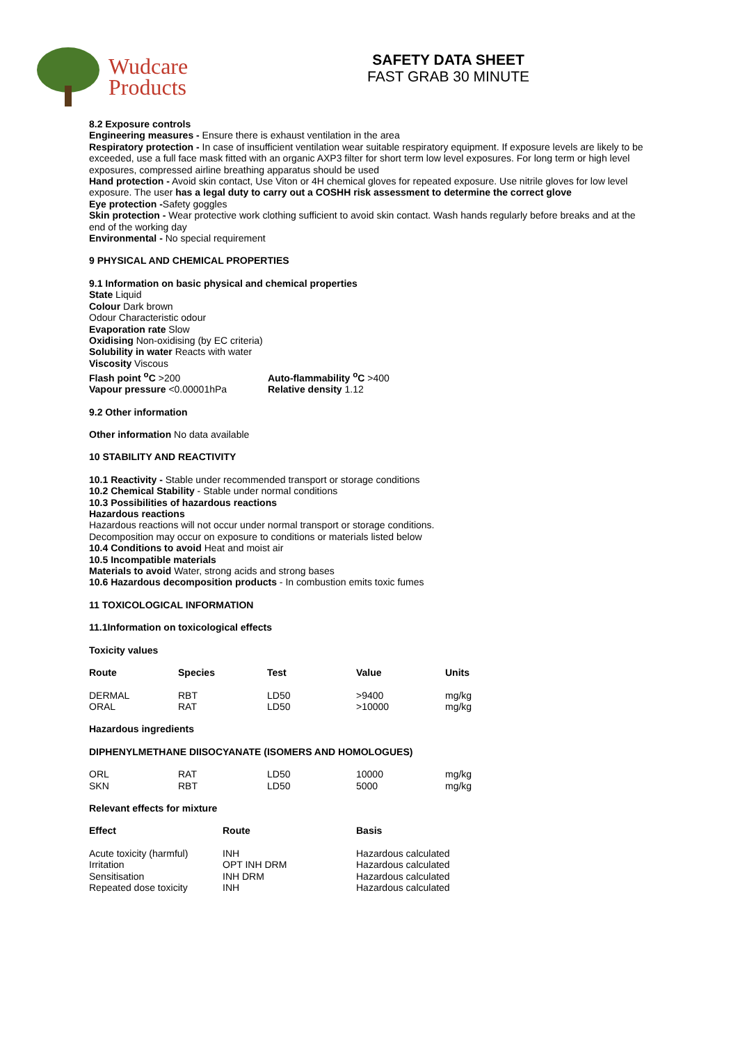Wudcare
Products
SAFETY DATA SHEET
FAST GRAB 30 MINUTE
8.2 Exposure controls
Engineering measures - Ensure there is exhaust ventilation in the area
Respiratory protection - In case of insufficient ventilation wear suitable respiratory equipment. If exposure levels are likely to be exceeded, use a full face mask fitted with an organic AXP3 filter for short term low level exposures. For long term or high level exposures, compressed airline breathing apparatus should be used
Hand protection - Avoid skin contact, Use Viton or 4H chemical gloves for repeated exposure. Use nitrile gloves for low level exposure. The user has a legal duty to carry out a COSHH risk assessment to determine the correct glove
Eye protection -Safety goggles
Skin protection - Wear protective work clothing sufficient to avoid skin contact. Wash hands regularly before breaks and at the end of the working day
Environmental - No special requirement
9 PHYSICAL AND CHEMICAL PROPERTIES
9.1 Information on basic physical and chemical properties
State Liquid
Colour Dark brown
Odour Characteristic odour
Evaporation rate Slow
Oxidising Non-oxidising (by EC criteria)
Solubility in water Reacts with water
Viscosity Viscous
| Flash point <sup>o</sup>C >200 | Auto-flammability <sup>o</sup>C >400 |
| Vapour pressure <0.00001hPa | Relative density 1.12 |
9.2 Other information
Other information No data available
10 STABILITY AND REACTIVITY
10.1 Reactivity - Stable under recommended transport or storage conditions
10.2 Chemical Stability - Stable under normal conditions
10.3 Possibilities of hazardous reactions
Hazardous reactions
Hazardous reactions will not occur under normal transport or storage conditions.
Decomposition may occur on exposure to conditions or materials listed below
10.4 Conditions to avoid Heat and moist air
10.5 Incompatible materials
Materials to avoid Water, strong acids and strong bases
10.6 Hazardous decomposition products - In combustion emits toxic fumes
11 TOXICOLOGICAL INFORMATION
11.1Information on toxicological effects
Toxicity values
| Route | Species | Test | Value | Units |
| --- | --- | --- | --- | --- |
| DERMAL | RBT | LD50 | >9400 | mg/kg |
| ORAL | RAT | LD50 | >10000 | mg/kg |
Hazardous ingredients
DIPHENYLMETHANE DIISOCYANATE (ISOMERS AND HOMOLOGUES)
| ORL | RAT | LD50 | 10000 | mg/kg |
| SKN | RBT | LD50 | 5000 | mg/kg |
Relevant effects for mixture
| Effect | Route | Basis |
| --- | --- | --- |
| Acute toxicity (harmful) | INH | Hazardous calculated |
| Irritation | OPT INH DRM | Hazardous calculated |
| Sensitisation | INH DRM | Hazardous calculated |
| Repeated dose toxicity | INH | Hazardous calculated |